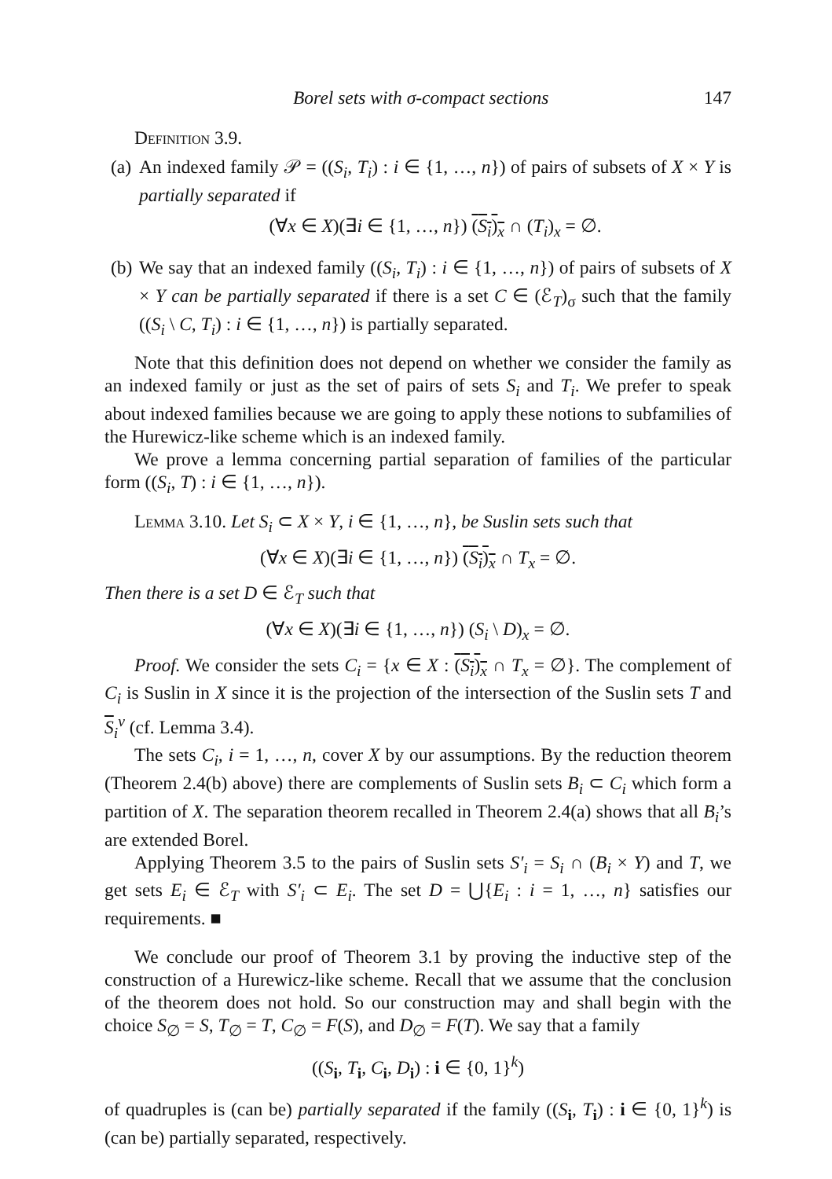Borel sets with σ-compact sections 147
Definition 3.9.
(a)
An indexed family 𝒫 = ((S<sub>i</sub>, T<sub>i</sub>) : i ∈ {1, …, n}) of pairs of subsets of X × Y is partially separated if
(∀x ∈ X)(∃i ∈ {1, …, n}) (S<sub>i</sub>)<sub>x</sub> ∩ (T<sub>i</sub>)<sub>x</sub> = ∅.
(b)
We say that an indexed family ((S<sub>i</sub>, T<sub>i</sub>) : i ∈ {1, …, n}) of pairs of subsets of X × Y can be partially separated if there is a set C ∈ (ℰ<sub>T</sub>)<sub>σ</sub> such that the family ((S<sub>i</sub> \ C, T<sub>i</sub>) : i ∈ {1, …, n}) is partially separated.
Note that this definition does not depend on whether we consider the family as an indexed family or just as the set of pairs of sets S<sub>i</sub> and T<sub>i</sub>. We prefer to speak about indexed families because we are going to apply these notions to subfamilies of the Hurewicz-like scheme which is an indexed family.
We prove a lemma concerning partial separation of families of the particular form ((S<sub>i</sub>, T) : i ∈ {1, …, n}).
Lemma 3.10. Let S<sub>i</sub> ⊂ X × Y, i ∈ {1, …, n}, be Suslin sets such that
(∀x ∈ X)(∃i ∈ {1, …, n}) (S<sub>i</sub>)<sub>x</sub> ∩ T<sub>x</sub> = ∅.
Then there is a set D ∈ ℰ<sub>T</sub> such that
(∀x ∈ X)(∃i ∈ {1, …, n}) (S<sub>i</sub> \ D)<sub>x</sub> = ∅.
Proof. We consider the sets C<sub>i</sub> = {x ∈ X : (S<sub>i</sub>)<sub>x</sub> ∩ T<sub>x</sub> = ∅}. The complement of C<sub>i</sub> is Suslin in X since it is the projection of the intersection of the Suslin sets T and S<sub>i</sub><sup>v</sup> (cf. Lemma 3.4).
The sets C<sub>i</sub>, i = 1, …, n, cover X by our assumptions. By the reduction theorem (Theorem 2.4(b) above) there are complements of Suslin sets B<sub>i</sub> ⊂ C<sub>i</sub> which form a partition of X. The separation theorem recalled in Theorem 2.4(a) shows that all B<sub>i</sub>’s are extended Borel.
Applying Theorem 3.5 to the pairs of Suslin sets S′<sub>i</sub> = S<sub>i</sub> ∩ (B<sub>i</sub> × Y) and T, we get sets E<sub>i</sub> ∈ ℰ<sub>T</sub> with S′<sub>i</sub> ⊂ E<sub>i</sub>. The set D = ⋃{E<sub>i</sub> : i = 1, …, n} satisfies our requirements. ■
We conclude our proof of Theorem 3.1 by proving the inductive step of the construction of a Hurewicz-like scheme. Recall that we assume that the conclusion of the theorem does not hold. So our construction may and shall begin with the choice S<sub>∅</sub> = S, T<sub>∅</sub> = T, C<sub>∅</sub> = F(S), and D<sub>∅</sub> = F(T). We say that a family
((S<sub>i</sub>, T<sub>i</sub>, C<sub>i</sub>, D<sub>i</sub>) : i ∈ {0, 1}<sup>k</sup>)
of quadruples is (can be) partially separated if the family ((S<sub>i</sub>, T<sub>i</sub>) : i ∈ {0, 1}<sup>k</sup>) is (can be) partially separated, respectively.